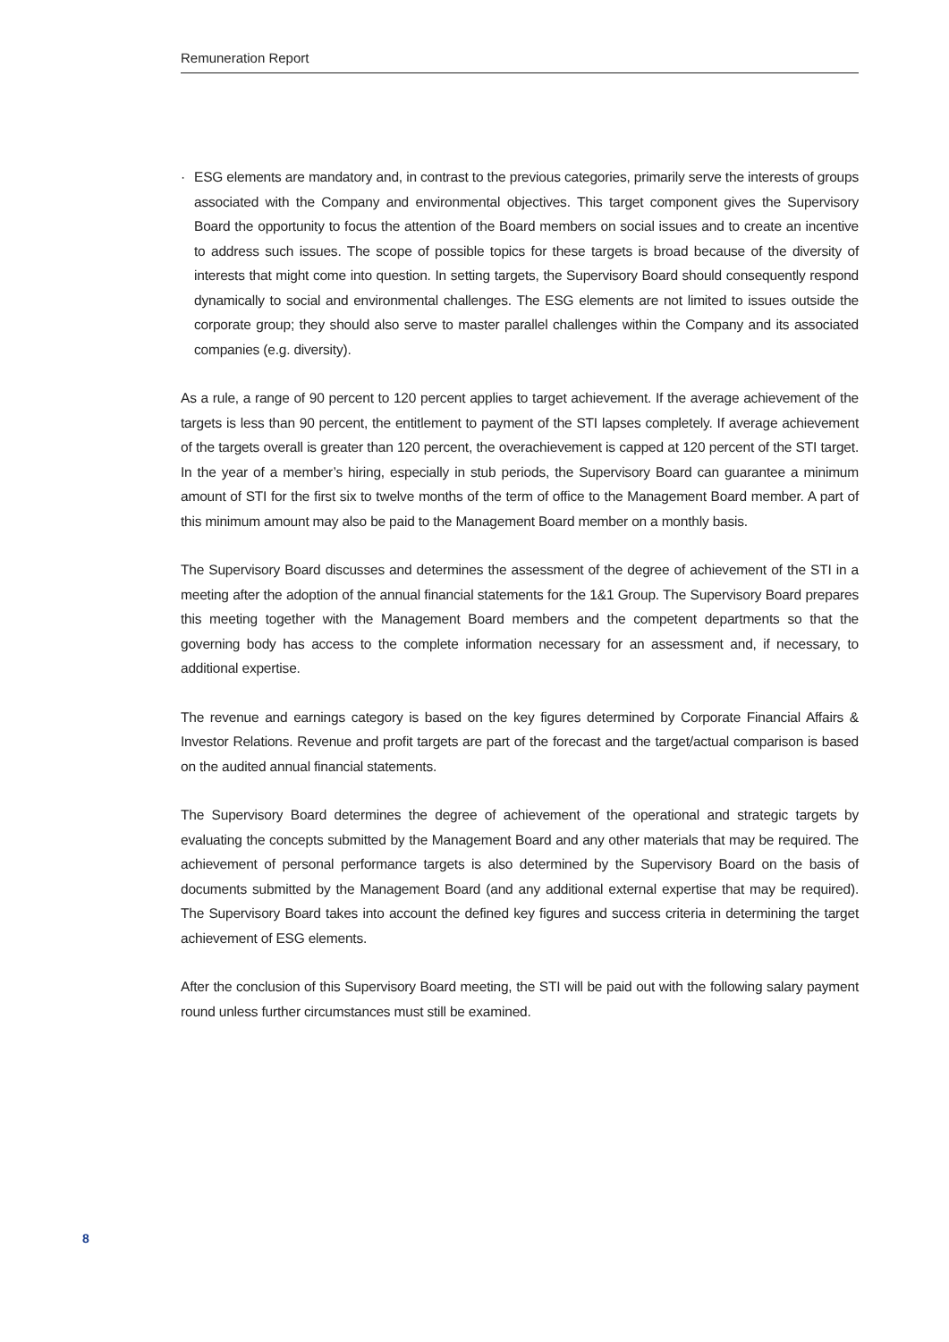Remuneration Report
· ESG elements are mandatory and, in contrast to the previous categories, primarily serve the interests of groups associated with the Company and environmental objectives. This target component gives the Supervisory Board the opportunity to focus the attention of the Board members on social issues and to create an incentive to address such issues. The scope of possible topics for these targets is broad because of the diversity of interests that might come into question. In setting targets, the Supervisory Board should consequently respond dynamically to social and environmental challenges. The ESG elements are not limited to issues outside the corporate group; they should also serve to master parallel challenges within the Company and its associated companies (e.g. diversity).
As a rule, a range of 90 percent to 120 percent applies to target achievement. If the average achievement of the targets is less than 90 percent, the entitlement to payment of the STI lapses completely. If average achievement of the targets overall is greater than 120 percent, the overachievement is capped at 120 percent of the STI target. In the year of a member’s hiring, especially in stub periods, the Supervisory Board can guarantee a minimum amount of STI for the first six to twelve months of the term of office to the Management Board member. A part of this minimum amount may also be paid to the Management Board member on a monthly basis.
The Supervisory Board discusses and determines the assessment of the degree of achievement of the STI in a meeting after the adoption of the annual financial statements for the 1&1 Group. The Supervisory Board prepares this meeting together with the Management Board members and the competent departments so that the governing body has access to the complete information necessary for an assessment and, if necessary, to additional expertise.
The revenue and earnings category is based on the key figures determined by Corporate Financial Affairs & Investor Relations. Revenue and profit targets are part of the forecast and the target/actual comparison is based on the audited annual financial statements.
The Supervisory Board determines the degree of achievement of the operational and strategic targets by evaluating the concepts submitted by the Management Board and any other materials that may be required. The achievement of personal performance targets is also determined by the Supervisory Board on the basis of documents submitted by the Management Board (and any additional external expertise that may be required). The Supervisory Board takes into account the defined key figures and success criteria in determining the target achievement of ESG elements.
After the conclusion of this Supervisory Board meeting, the STI will be paid out with the following salary payment round unless further circumstances must still be examined.
8